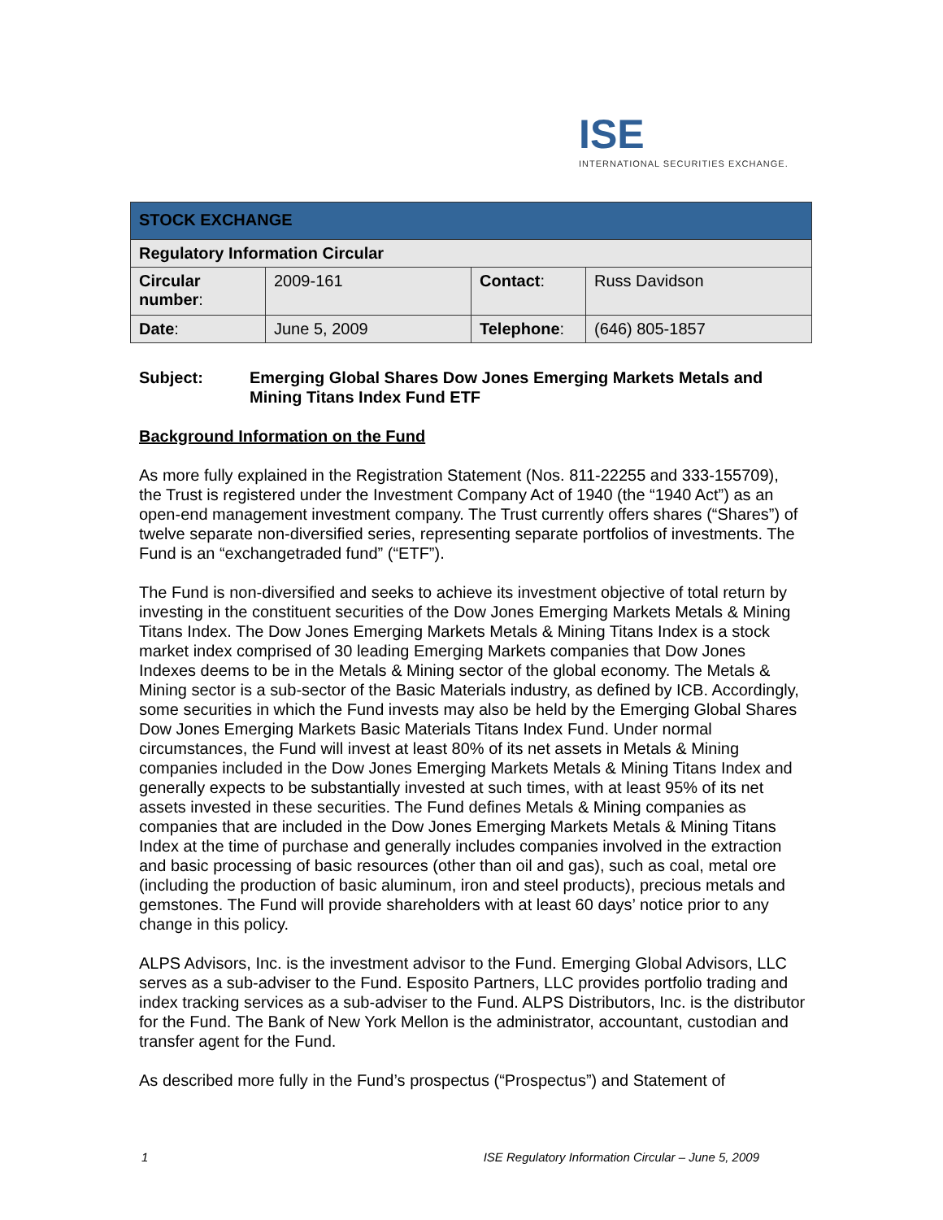ISE
INTERNATIONAL SECURITIES EXCHANGE.
| STOCK EXCHANGE | | | |
| Regulatory Information Circular | | | |
| Circular number : | 2009-161 | Contact : | Russ Davidson |
| Date : | June 5, 2009 | Telephone : | (646) 805-1857 |
Subject: Emerging Global Shares Dow Jones Emerging Markets Metals and Mining Titans Index Fund ETF
Background Information on the Fund
As more fully explained in the Registration Statement (Nos. 811-22255 and 333-155709), the Trust is registered under the Investment Company Act of 1940 (the “1940 Act”) as an open-end management investment company. The Trust currently offers shares (“Shares”) of twelve separate non-diversified series, representing separate portfolios of investments. The Fund is an “exchangetraded fund” (“ETF”).
The Fund is non-diversified and seeks to achieve its investment objective of total return by investing in the constituent securities of the Dow Jones Emerging Markets Metals & Mining Titans Index. The Dow Jones Emerging Markets Metals & Mining Titans Index is a stock market index comprised of 30 leading Emerging Markets companies that Dow Jones Indexes deems to be in the Metals & Mining sector of the global economy. The Metals & Mining sector is a sub-sector of the Basic Materials industry, as defined by ICB. Accordingly, some securities in which the Fund invests may also be held by the Emerging Global Shares Dow Jones Emerging Markets Basic Materials Titans Index Fund. Under normal circumstances, the Fund will invest at least 80% of its net assets in Metals & Mining companies included in the Dow Jones Emerging Markets Metals & Mining Titans Index and generally expects to be substantially invested at such times, with at least 95% of its net assets invested in these securities. The Fund defines Metals & Mining companies as companies that are included in the Dow Jones Emerging Markets Metals & Mining Titans Index at the time of purchase and generally includes companies involved in the extraction and basic processing of basic resources (other than oil and gas), such as coal, metal ore (including the production of basic aluminum, iron and steel products), precious metals and gemstones. The Fund will provide shareholders with at least 60 days’ notice prior to any change in this policy.
ALPS Advisors, Inc. is the investment advisor to the Fund. Emerging Global Advisors, LLC serves as a sub-adviser to the Fund. Esposito Partners, LLC provides portfolio trading and index tracking services as a sub-adviser to the Fund. ALPS Distributors, Inc. is the distributor for the Fund. The Bank of New York Mellon is the administrator, accountant, custodian and transfer agent for the Fund.
As described more fully in the Fund’s prospectus (“Prospectus”) and Statement of
1 ISE Regulatory Information Circular – June 5, 2009